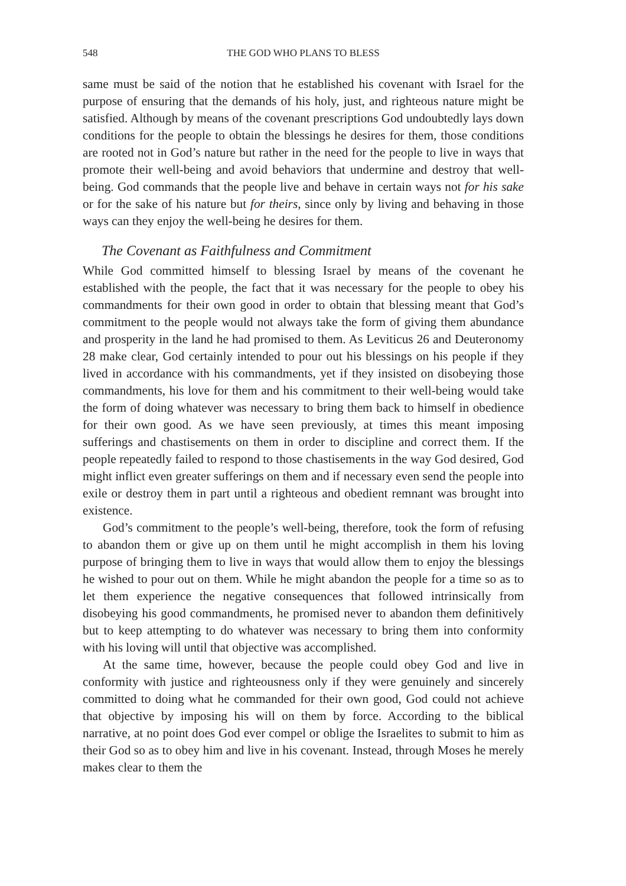548 THE GOD WHO PLANS TO BLESS
same must be said of the notion that he established his covenant with Israel for the purpose of ensuring that the demands of his holy, just, and righteous nature might be satisfied. Although by means of the covenant prescriptions God undoubtedly lays down conditions for the people to obtain the blessings he desires for them, those conditions are rooted not in God’s nature but rather in the need for the people to live in ways that promote their well-being and avoid behaviors that undermine and destroy that well-being. God commands that the people live and behave in certain ways not for his sake or for the sake of his nature but for theirs, since only by living and behaving in those ways can they enjoy the well-being he desires for them.
The Covenant as Faithfulness and Commitment
While God committed himself to blessing Israel by means of the covenant he established with the people, the fact that it was necessary for the people to obey his commandments for their own good in order to obtain that bless­ing meant that God’s commitment to the people would not always take the form of giving them abundance and prosperity in the land he had promised to them. As Leviticus 26 and Deuteronomy 28 make clear, God certainly intended to pour out his blessings on his people if they lived in accordance with his commandments, yet if they insisted on disobeying those command­ments, his love for them and his commitment to their well-being would take the form of doing whatever was necessary to bring them back to himself in obedience for their own good. As we have seen previously, at times this meant imposing sufferings and chastisements on them in order to discipline and correct them. If the people repeatedly failed to respond to those chastisements in the way God desired, God might inflict even greater sufferings on them and if necessary even send the people into exile or destroy them in part until a righteous and obedient remnant was brought into existence.
God’s commitment to the people’s well-being, therefore, took the form of refusing to abandon them or give up on them until he might accomplish in them his loving purpose of bringing them to live in ways that would allow them to enjoy the blessings he wished to pour out on them. While he might abandon the people for a time so as to let them experience the negative conse­quences that followed intrinsically from disobeying his good commandments, he promised never to abandon them definitively but to keep attempting to do whatever was necessary to bring them into conformity with his loving will until that objective was accomplished.
At the same time, however, because the people could obey God and live in conformity with justice and righteousness only if they were genuinely and sincerely committed to doing what he commanded for their own good, God could not achieve that objective by imposing his will on them by force. According to the biblical narrative, at no point does God ever compel or oblige the Israelites to submit to him as their God so as to obey him and live in his covenant. Instead, through Moses he merely makes clear to them the